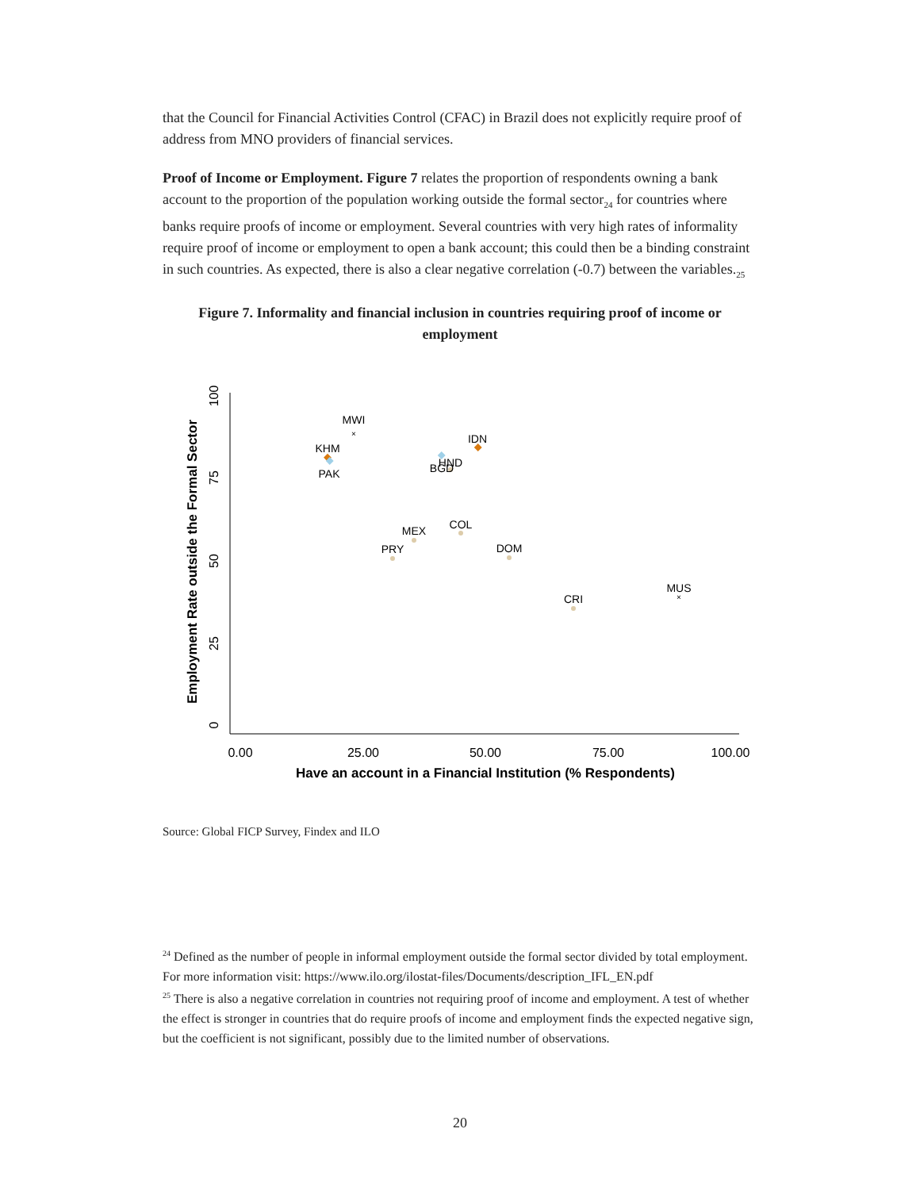that the Council for Financial Activities Control (CFAC) in Brazil does not explicitly require proof of address from MNO providers of financial services.
Proof of Income or Employment. Figure 7 relates the proportion of respondents owning a bank account to the proportion of the population working outside the formal sector<sub>24</sub> for countries where banks require proofs of income or employment. Several countries with very high rates of informality require proof of income or employment to open a bank account; this could then be a binding constraint in such countries. As expected, there is also a clear negative correlation (-0.7) between the variables.<sub>25</sub>
Figure 7. Informality and financial inclusion in countries requiring proof of income or employment
0.00
25.00
50.00
75.00
100.00
Have an account in a Financial Institution (% Respondents)
0
25
50
75
100
Employment Rate outside the Formal Sector
MWI
.
KHM
PAK
IDN
HND
BGD
MEX
COL
PRY
DOM
CRI
MUS
×
×
Source: Global FICP Survey, Findex and ILO
<sup>24</sup> Defined as the number of people in informal employment outside the formal sector divided by total employment. For more information visit: https://www.ilo.org/ilostat-files/Documents/description_IFL_EN.pdf
<sup>25</sup> There is also a negative correlation in countries not requiring proof of income and employment. A test of whether the effect is stronger in countries that do require proofs of income and employment finds the expected negative sign, but the coefficient is not significant, possibly due to the limited number of observations.
20